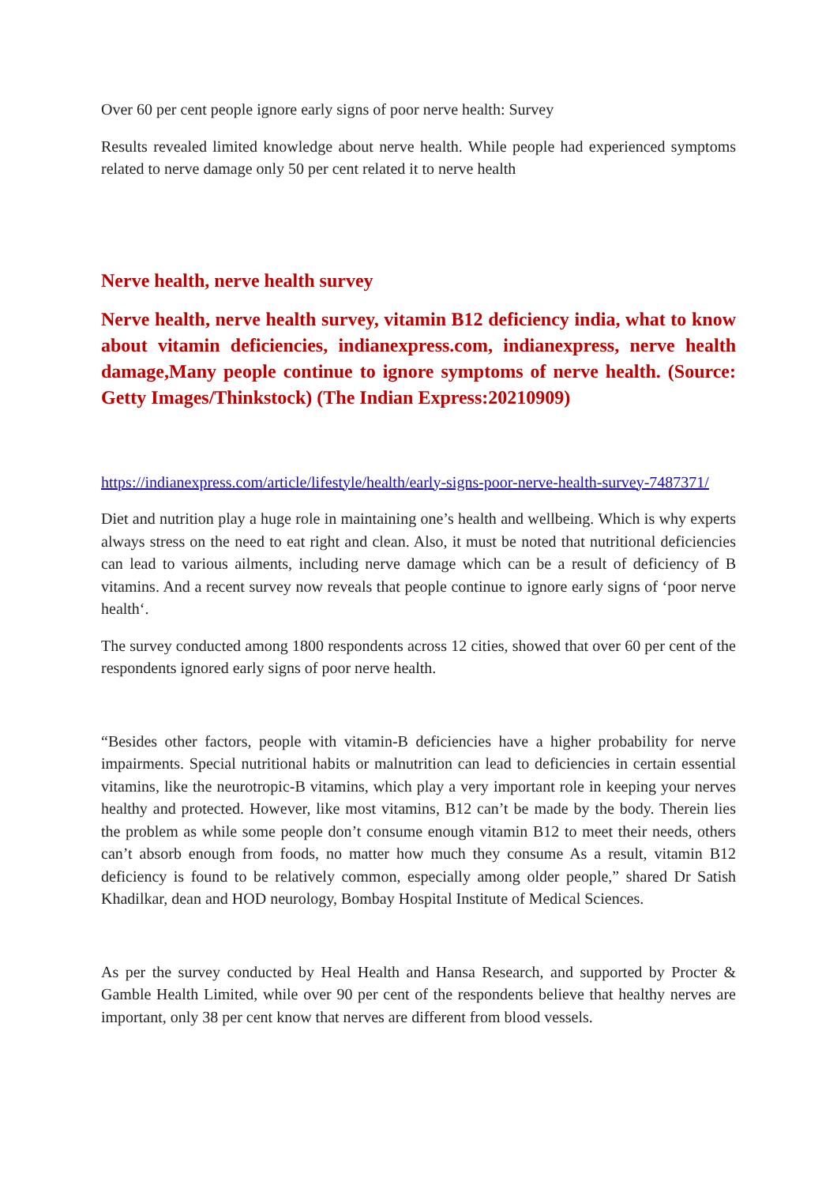Over 60 per cent people ignore early signs of poor nerve health: Survey
Results revealed limited knowledge about nerve health. While people had experienced symptoms related to nerve damage only 50 per cent related it to nerve health
Nerve health, nerve health survey
Nerve health, nerve health survey, vitamin B12 deficiency india, what to know about vitamin deficiencies, indianexpress.com, indianexpress, nerve health damage,Many people continue to ignore symptoms of nerve health. (Source: Getty Images/Thinkstock) (The Indian Express:20210909)
https://indianexpress.com/article/lifestyle/health/early-signs-poor-nerve-health-survey-7487371/
Diet and nutrition play a huge role in maintaining one’s health and wellbeing. Which is why experts always stress on the need to eat right and clean. Also, it must be noted that nutritional deficiencies can lead to various ailments, including nerve damage which can be a result of deficiency of B vitamins. And a recent survey now reveals that people continue to ignore early signs of ‘poor nerve health‘.
The survey conducted among 1800 respondents across 12 cities, showed that over 60 per cent of the respondents ignored early signs of poor nerve health.
“Besides other factors, people with vitamin-B deficiencies have a higher probability for nerve impairments. Special nutritional habits or malnutrition can lead to deficiencies in certain essential vitamins, like the neurotropic-B vitamins, which play a very important role in keeping your nerves healthy and protected. However, like most vitamins, B12 can’t be made by the body. Therein lies the problem as while some people don’t consume enough vitamin B12 to meet their needs, others can’t absorb enough from foods, no matter how much they consume As a result, vitamin B12 deficiency is found to be relatively common, especially among older people,” shared Dr Satish Khadilkar, dean and HOD neurology, Bombay Hospital Institute of Medical Sciences.
As per the survey conducted by Heal Health and Hansa Research, and supported by Procter & Gamble Health Limited, while over 90 per cent of the respondents believe that healthy nerves are important, only 38 per cent know that nerves are different from blood vessels.